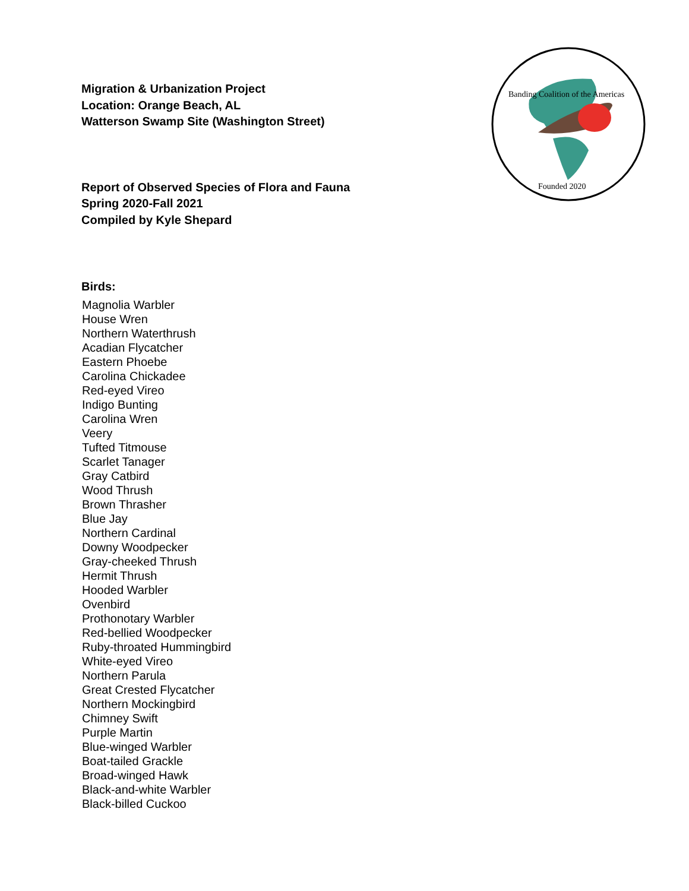Banding Coalition of the Americas
Founded 2020
Migration & Urbanization Project
Location: Orange Beach, AL
Watterson Swamp Site (Washington Street)
Report of Observed Species of Flora and Fauna
Spring 2020-Fall 2021
Compiled by Kyle Shepard
Birds:
Magnolia Warbler
House Wren
Northern Waterthrush
Acadian Flycatcher
Eastern Phoebe
Carolina Chickadee
Red-eyed Vireo
Indigo Bunting
Carolina Wren
Veery
Tufted Titmouse
Scarlet Tanager
Gray Catbird
Wood Thrush
Brown Thrasher
Blue Jay
Northern Cardinal
Downy Woodpecker
Gray-cheeked Thrush
Hermit Thrush
Hooded Warbler
Ovenbird
Prothonotary Warbler
Red-bellied Woodpecker
Ruby-throated Hummingbird
White-eyed Vireo
Northern Parula
Great Crested Flycatcher
Northern Mockingbird
Chimney Swift
Purple Martin
Blue-winged Warbler
Boat-tailed Grackle
Broad-winged Hawk
Black-and-white Warbler
Black-billed Cuckoo